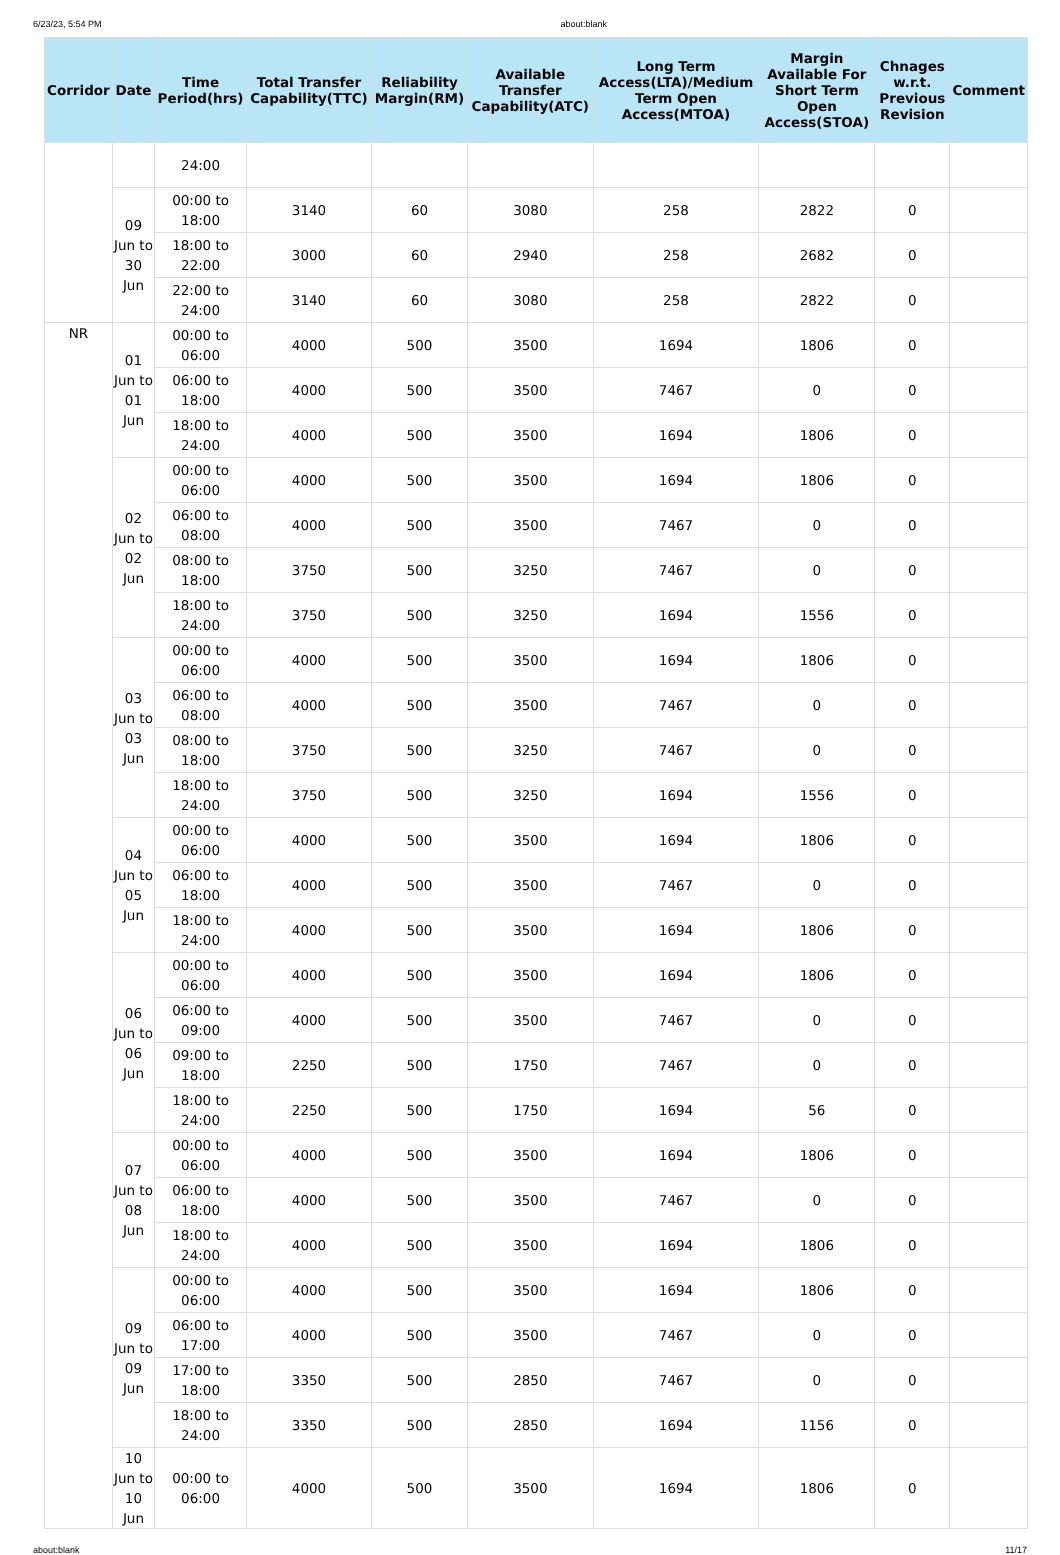6/23/23, 5:54 PM about:blank
| Corridor | Date | Time Period(hrs) | Total Transfer Capability(TTC) | Reliability Margin(RM) | Available Transfer Capability(ATC) | Long Term Access(LTA)/Medium Term Open Access(MTOA) | Margin Available For Short Term Open Access(STOA) | Chnages w.r.t. Previous Revision | Comment |
| --- | --- | --- | --- | --- | --- | --- | --- | --- | --- |
| | | 24:00 | | | | | | | |
| | 09 Jun to 30 Jun | 00:00 to 18:00 | 3140 | 60 | 3080 | 258 | 2822 | 0 | |
| | | 18:00 to 22:00 | 3000 | 60 | 2940 | 258 | 2682 | 0 | |
| | | 22:00 to 24:00 | 3140 | 60 | 3080 | 258 | 2822 | 0 | |
| NR | 01 Jun to 01 Jun | 00:00 to 06:00 | 4000 | 500 | 3500 | 1694 | 1806 | 0 | |
| | | 06:00 to 18:00 | 4000 | 500 | 3500 | 7467 | 0 | 0 | |
| | | 18:00 to 24:00 | 4000 | 500 | 3500 | 1694 | 1806 | 0 | |
| | 02 Jun to 02 Jun | 00:00 to 06:00 | 4000 | 500 | 3500 | 1694 | 1806 | 0 | |
| | | 06:00 to 08:00 | 4000 | 500 | 3500 | 7467 | 0 | 0 | |
| | | 08:00 to 18:00 | 3750 | 500 | 3250 | 7467 | 0 | 0 | |
| | | 18:00 to 24:00 | 3750 | 500 | 3250 | 1694 | 1556 | 0 | |
| | 03 Jun to 03 Jun | 00:00 to 06:00 | 4000 | 500 | 3500 | 1694 | 1806 | 0 | |
| | | 06:00 to 08:00 | 4000 | 500 | 3500 | 7467 | 0 | 0 | |
| | | 08:00 to 18:00 | 3750 | 500 | 3250 | 7467 | 0 | 0 | |
| | | 18:00 to 24:00 | 3750 | 500 | 3250 | 1694 | 1556 | 0 | |
| | 04 Jun to 05 Jun | 00:00 to 06:00 | 4000 | 500 | 3500 | 1694 | 1806 | 0 | |
| | | 06:00 to 18:00 | 4000 | 500 | 3500 | 7467 | 0 | 0 | |
| | | 18:00 to 24:00 | 4000 | 500 | 3500 | 1694 | 1806 | 0 | |
| | 06 Jun to 06 Jun | 00:00 to 06:00 | 4000 | 500 | 3500 | 1694 | 1806 | 0 | |
| | | 06:00 to 09:00 | 4000 | 500 | 3500 | 7467 | 0 | 0 | |
| | | 09:00 to 18:00 | 2250 | 500 | 1750 | 7467 | 0 | 0 | |
| | | 18:00 to 24:00 | 2250 | 500 | 1750 | 1694 | 56 | 0 | |
| | 07 Jun to 08 Jun | 00:00 to 06:00 | 4000 | 500 | 3500 | 1694 | 1806 | 0 | |
| | | 06:00 to 18:00 | 4000 | 500 | 3500 | 7467 | 0 | 0 | |
| | | 18:00 to 24:00 | 4000 | 500 | 3500 | 1694 | 1806 | 0 | |
| | 09 Jun to 09 Jun | 00:00 to 06:00 | 4000 | 500 | 3500 | 1694 | 1806 | 0 | |
| | | 06:00 to 17:00 | 4000 | 500 | 3500 | 7467 | 0 | 0 | |
| | | 17:00 to 18:00 | 3350 | 500 | 2850 | 7467 | 0 | 0 | |
| | | 18:00 to 24:00 | 3350 | 500 | 2850 | 1694 | 1156 | 0 | |
| | 10 Jun to 10 Jun | 00:00 to 06:00 | 4000 | 500 | 3500 | 1694 | 1806 | 0 | |
about:blank 11/17